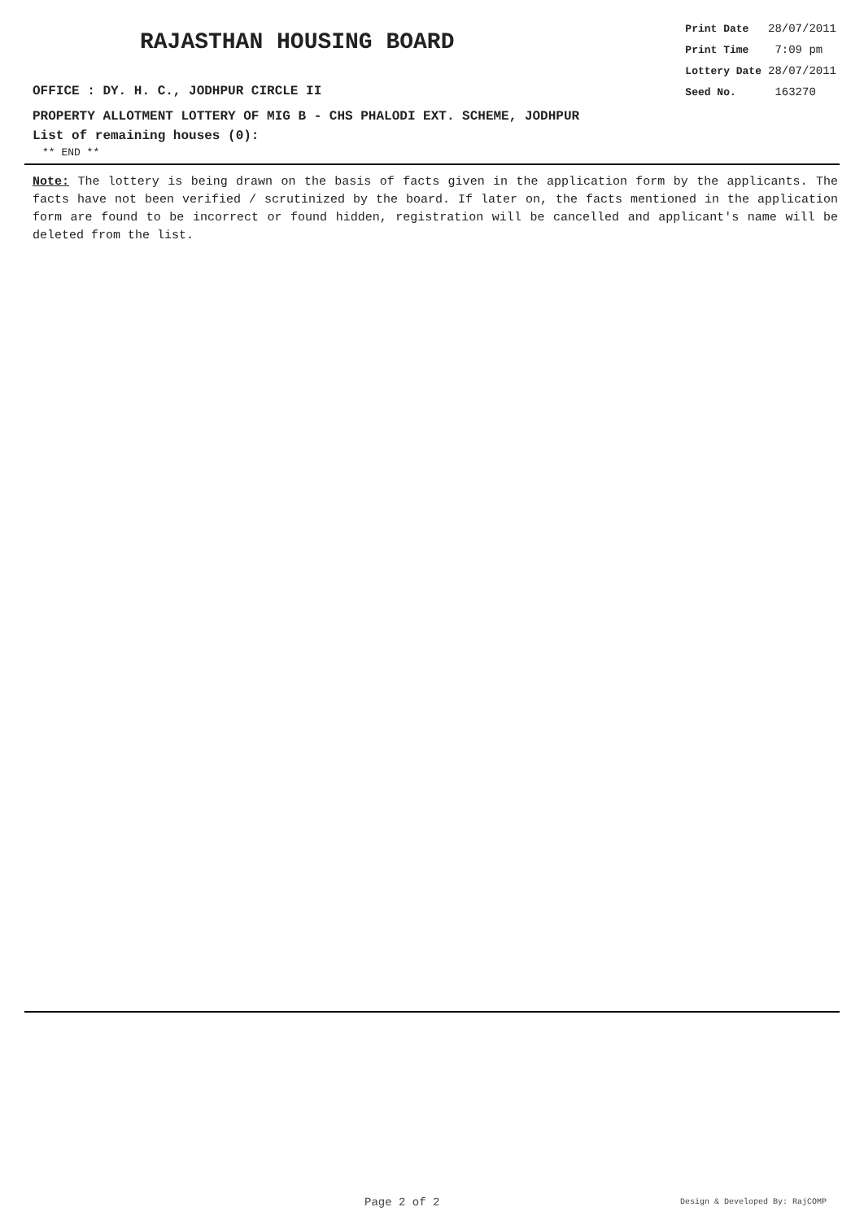RAJASTHAN HOUSING BOARD
OFFICE : DY. H. C., JODHPUR CIRCLE II
| Print Date | 28/07/2011 |
| Print Time | 7:09 pm |
| Lottery Date | 28/07/2011 |
| Seed No. | 163270 |
PROPERTY ALLOTMENT LOTTERY OF MIG B - CHS PHALODI EXT. SCHEME, JODHPUR
List of remaining houses (0):
** END **
Note: The lottery is being drawn on the basis of facts given in the application form by the applicants. The facts have not been verified / scrutinized by the board. If later on, the facts mentioned in the application form are found to be incorrect or found hidden, registration will be cancelled and applicant's name will be deleted from the list.
Page 2 of 2 Design & Developed By: RajCOMP